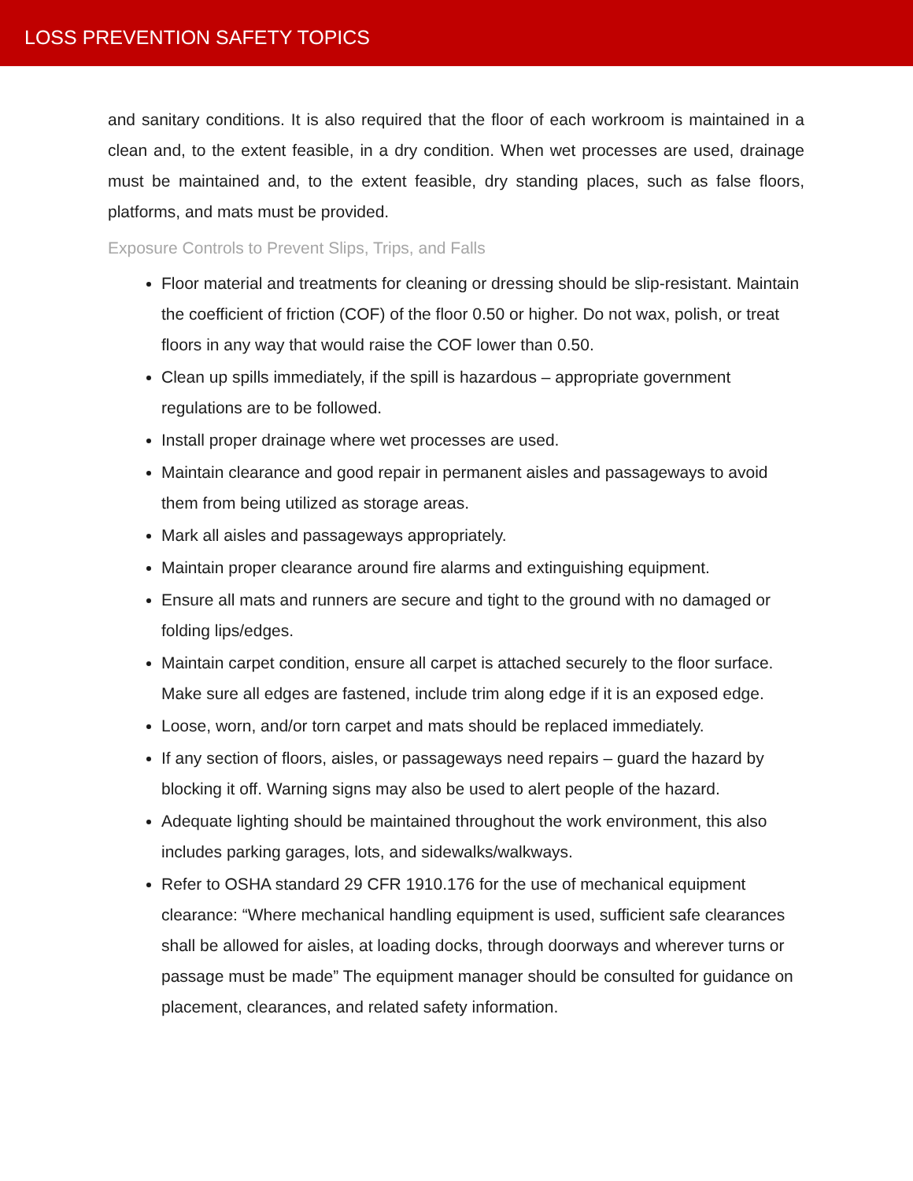LOSS PREVENTION SAFETY TOPICS
and sanitary conditions. It is also required that the floor of each workroom is maintained in a clean and, to the extent feasible, in a dry condition. When wet processes are used, drainage must be maintained and, to the extent feasible, dry standing places, such as false floors, platforms, and mats must be provided.
Exposure Controls to Prevent Slips, Trips, and Falls
Floor material and treatments for cleaning or dressing should be slip-resistant. Maintain the coefficient of friction (COF) of the floor 0.50 or higher. Do not wax, polish, or treat floors in any way that would raise the COF lower than 0.50.
Clean up spills immediately, if the spill is hazardous – appropriate government regulations are to be followed.
Install proper drainage where wet processes are used.
Maintain clearance and good repair in permanent aisles and passageways to avoid them from being utilized as storage areas.
Mark all aisles and passageways appropriately.
Maintain proper clearance around fire alarms and extinguishing equipment.
Ensure all mats and runners are secure and tight to the ground with no damaged or folding lips/edges.
Maintain carpet condition, ensure all carpet is attached securely to the floor surface. Make sure all edges are fastened, include trim along edge if it is an exposed edge.
Loose, worn, and/or torn carpet and mats should be replaced immediately.
If any section of floors, aisles, or passageways need repairs – guard the hazard by blocking it off. Warning signs may also be used to alert people of the hazard.
Adequate lighting should be maintained throughout the work environment, this also includes parking garages, lots, and sidewalks/walkways.
Refer to OSHA standard 29 CFR 1910.176 for the use of mechanical equipment clearance: “Where mechanical handling equipment is used, sufficient safe clearances shall be allowed for aisles, at loading docks, through doorways and wherever turns or passage must be made” The equipment manager should be consulted for guidance on placement, clearances, and related safety information.